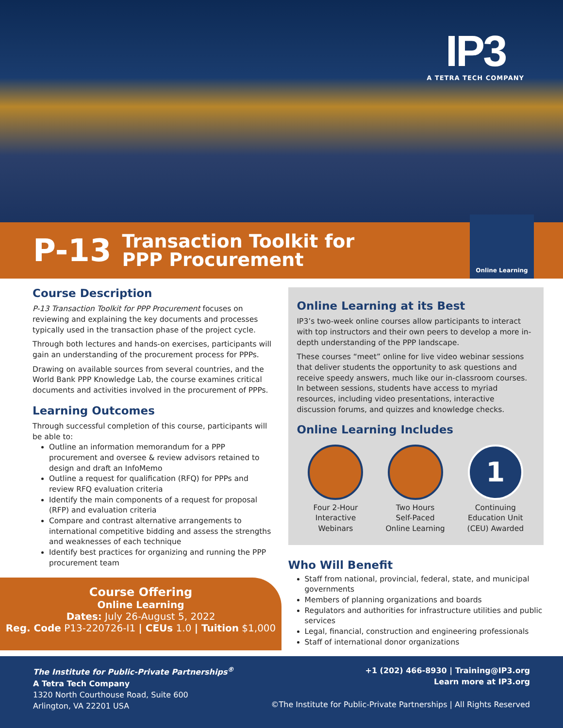IP3
A TETRA TECH COMPANY
P-13
Transaction Toolkit for
PPP Procurement
Online Learning
Course Description
P-13 Transaction Toolkit for PPP Procurement focuses on reviewing and explaining the key documents and processes typically used in the transaction phase of the project cycle.
Through both lectures and hands-on exercises, participants will gain an understanding of the procurement process for PPPs.
Drawing on available sources from several countries, and the World Bank PPP Knowledge Lab, the course examines critical documents and activities involved in the procurement of PPPs.
Learning Outcomes
Through successful completion of this course, participants will be able to:
Outline an information memorandum for a PPP procurement and oversee & review advisors retained to design and draft an InfoMemo
Outline a request for qualification (RFQ) for PPPs and review RFQ evaluation criteria
Identify the main components of a request for proposal (RFP) and evaluation criteria
Compare and contrast alternative arrangements to international competitive bidding and assess the strengths and weaknesses of each technique
Identify best practices for organizing and running the PPP procurement team
Online Learning at its Best
IP3’s two-week online courses allow participants to interact with top instructors and their own peers to develop a more in-depth understanding of the PPP landscape.
These courses “meet” online for live video webinar sessions that deliver students the opportunity to ask questions and receive speedy answers, much like our in-classroom courses. In between sessions, students have access to myriad resources, including video presentations, interactive discussion forums, and quizzes and knowledge checks.
Online Learning Includes
Four 2-Hour
Interactive
Webinars
Two Hours
Self-Paced
Online Learning
1
Continuing
Education Unit
(CEU) Awarded
Who Will Benefit
Staff from national, provincial, federal, state, and municipal governments
Members of planning organizations and boards
Regulators and authorities for infrastructure utilities and public services
Legal, financial, construction and engineering professionals
Staff of international donor organizations
Course Offering
Online Learning
Dates: July 26-August 5, 2022
Reg. Code P13-220726-I1 | CEUs 1.0 | Tuition $1,000
The Institute for Public-Private Partnerships<sup>®</sup>
A Tetra Tech Company
1320 North Courthouse Road, Suite 600
Arlington, VA 22201 USA
+1 (202) 466-8930 | Training@IP3.org
Learn more at IP3.org
©The Institute for Public-Private Partnerships | All Rights Reserved